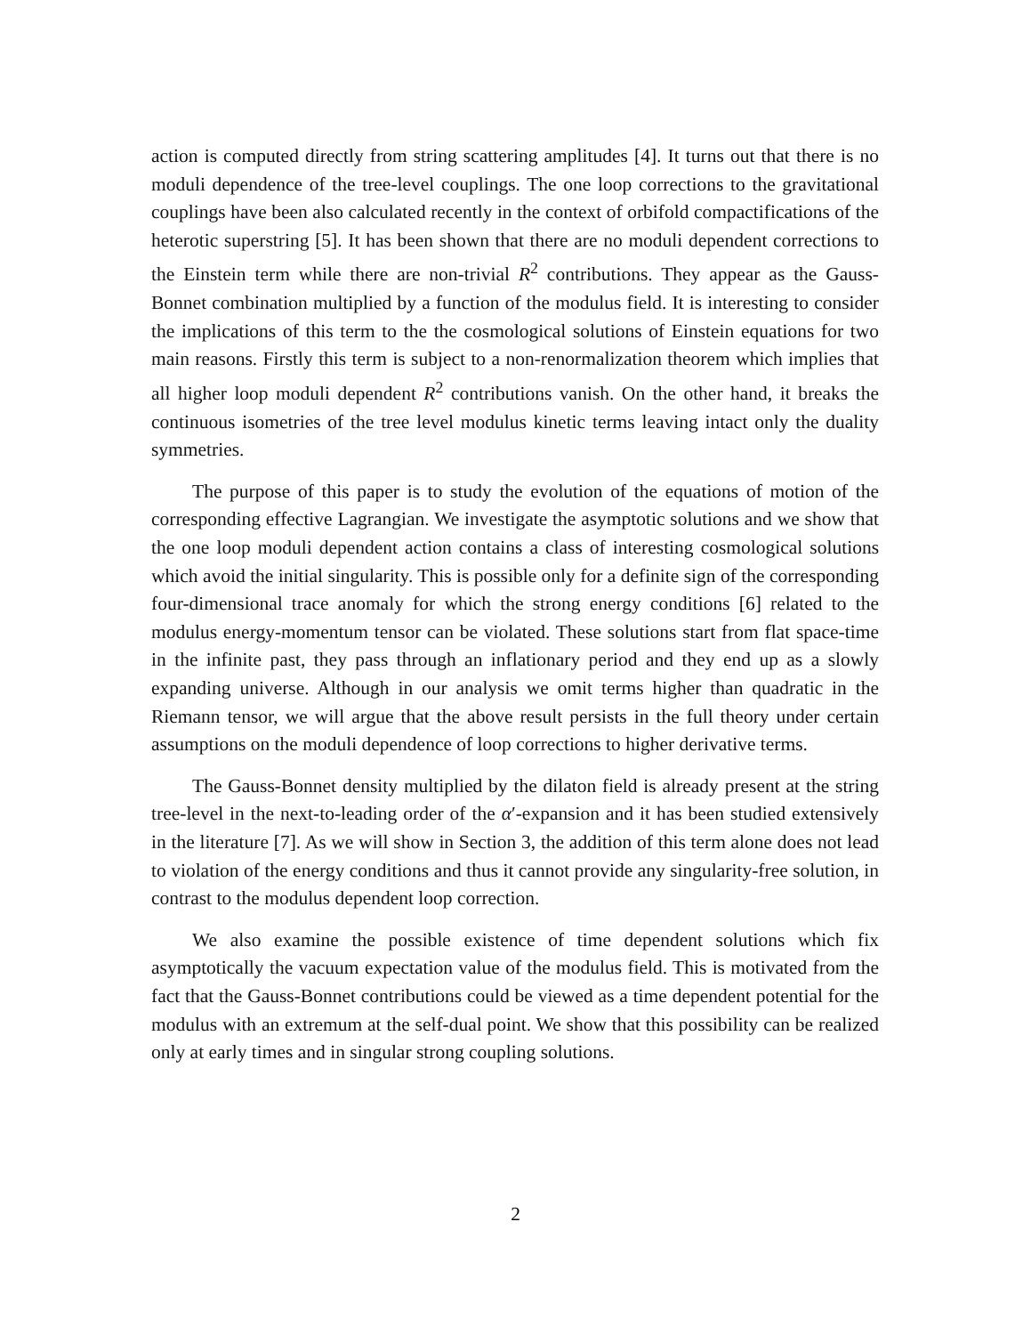action is computed directly from string scattering amplitudes [4]. It turns out that there is no moduli dependence of the tree-level couplings. The one loop corrections to the gravitational couplings have been also calculated recently in the context of orbifold compactifications of the heterotic superstring [5]. It has been shown that there are no moduli dependent corrections to the Einstein term while there are non-trivial R<sup>2</sup> contributions. They appear as the Gauss-Bonnet combination multiplied by a function of the modulus field. It is interesting to consider the implications of this term to the the cosmological solutions of Einstein equations for two main reasons. Firstly this term is subject to a non-renormalization theorem which implies that all higher loop moduli dependent R<sup>2</sup> contributions vanish. On the other hand, it breaks the continuous isometries of the tree level modulus kinetic terms leaving intact only the duality symmetries.
The purpose of this paper is to study the evolution of the equations of motion of the corresponding effective Lagrangian. We investigate the asymptotic solutions and we show that the one loop moduli dependent action contains a class of interesting cosmological solutions which avoid the initial singularity. This is possible only for a definite sign of the corresponding four-dimensional trace anomaly for which the strong energy conditions [6] related to the modulus energy-momentum tensor can be violated. These solutions start from flat space-time in the infinite past, they pass through an inflationary period and they end up as a slowly expanding universe. Although in our analysis we omit terms higher than quadratic in the Riemann tensor, we will argue that the above result persists in the full theory under certain assumptions on the moduli dependence of loop corrections to higher derivative terms.
The Gauss-Bonnet density multiplied by the dilaton field is already present at the string tree-level in the next-to-leading order of the α′-expansion and it has been studied extensively in the literature [7]. As we will show in Section 3, the addition of this term alone does not lead to violation of the energy conditions and thus it cannot provide any singularity-free solution, in contrast to the modulus dependent loop correction.
We also examine the possible existence of time dependent solutions which fix asymptotically the vacuum expectation value of the modulus field. This is motivated from the fact that the Gauss-Bonnet contributions could be viewed as a time dependent potential for the modulus with an extremum at the self-dual point. We show that this possibility can be realized only at early times and in singular strong coupling solutions.
2